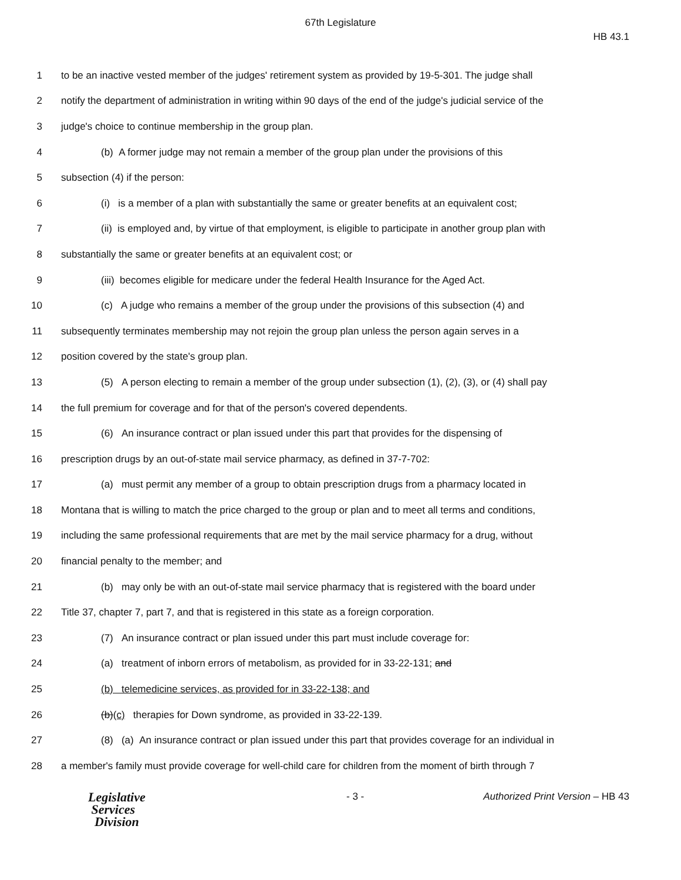67th Legislature
HB 43.1
1 to be an inactive vested member of the judges' retirement system as provided by 19-5-301. The judge shall
2 notify the department of administration in writing within 90 days of the end of the judge's judicial service of the
3 judge's choice to continue membership in the group plan.
4 (b) A former judge may not remain a member of the group plan under the provisions of this
5 subsection (4) if the person:
6 (i) is a member of a plan with substantially the same or greater benefits at an equivalent cost;
7 (ii) is employed and, by virtue of that employment, is eligible to participate in another group plan with
8 substantially the same or greater benefits at an equivalent cost; or
9 (iii) becomes eligible for medicare under the federal Health Insurance for the Aged Act.
10 (c) A judge who remains a member of the group under the provisions of this subsection (4) and
11 subsequently terminates membership may not rejoin the group plan unless the person again serves in a
12 position covered by the state's group plan.
13 (5) A person electing to remain a member of the group under subsection (1), (2), (3), or (4) shall pay
14 the full premium for coverage and for that of the person's covered dependents.
15 (6) An insurance contract or plan issued under this part that provides for the dispensing of
16 prescription drugs by an out-of-state mail service pharmacy, as defined in 37-7-702:
17 (a) must permit any member of a group to obtain prescription drugs from a pharmacy located in
18 Montana that is willing to match the price charged to the group or plan and to meet all terms and conditions,
19 including the same professional requirements that are met by the mail service pharmacy for a drug, without
20 financial penalty to the member; and
21 (b) may only be with an out-of-state mail service pharmacy that is registered with the board under
22 Title 37, chapter 7, part 7, and that is registered in this state as a foreign corporation.
23 (7) An insurance contract or plan issued under this part must include coverage for:
24 (a) treatment of inborn errors of metabolism, as provided for in 33-22-131; and
25 (b) telemedicine services, as provided for in 33-22-138; and
26 (b)(c) therapies for Down syndrome, as provided in 33-22-139.
27 (8) (a) An insurance contract or plan issued under this part that provides coverage for an individual in
28 a member's family must provide coverage for well-child care for children from the moment of birth through 7
Legislative
Services
Division
- 3 - Authorized Print Version – HB 43